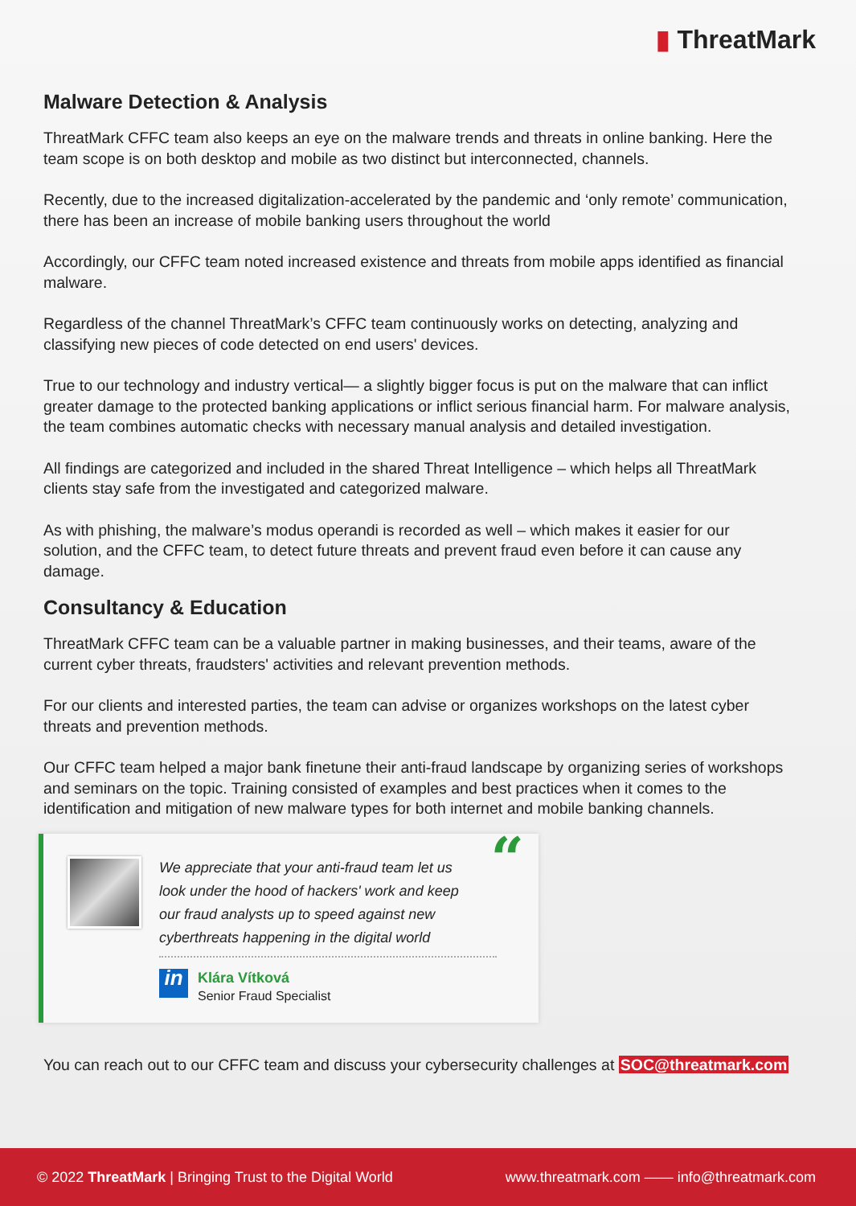▮ ThreatMark
Malware Detection & Analysis
ThreatMark CFFC team also keeps an eye on the malware trends and threats in online banking. Here the team scope is on both desktop and mobile as two distinct but interconnected, channels.
Recently, due to the increased digitalization-accelerated by the pandemic and ‘only remote’ communication, there has been an increase of mobile banking users throughout the world
Accordingly, our CFFC team noted increased existence and threats from mobile apps identified as financial malware.
Regardless of the channel ThreatMark’s CFFC team continuously works on detecting, analyzing and classifying new pieces of code detected on end users' devices.
True to our technology and industry vertical— a slightly bigger focus is put on the malware that can inflict greater damage to the protected banking applications or inflict serious financial harm. For malware analysis, the team combines automatic checks with necessary manual analysis and detailed investigation.
All findings are categorized and included in the shared Threat Intelligence – which helps all ThreatMark clients stay safe from the investigated and categorized malware.
As with phishing, the malware’s modus operandi is recorded as well – which makes it easier for our solution, and the CFFC team, to detect future threats and prevent fraud even before it can cause any damage.
Consultancy & Education
ThreatMark CFFC team can be a valuable partner in making businesses, and their teams, aware of the current cyber threats, fraudsters' activities and relevant prevention methods.
For our clients and interested parties, the team can advise or organizes workshops on the latest cyber threats and prevention methods.
Our CFFC team helped a major bank finetune their anti-fraud landscape by organizing series of workshops and seminars on the topic. Training consisted of examples and best practices when it comes to the identification and mitigation of new malware types for both internet and mobile banking channels.
“
We appreciate that your anti-fraud team let us look under the hood of hackers' work and keep our fraud analysts up to speed against new cyberthreats happening in the digital world
in Klára Vítková
Senior Fraud Specialist
You can reach out to our CFFC team and discuss your cybersecurity challenges at SOC@threatmark.com
© 2022 ThreatMark | Bringing Trust to the Digital World
www.threatmark.com —— info@threatmark.com